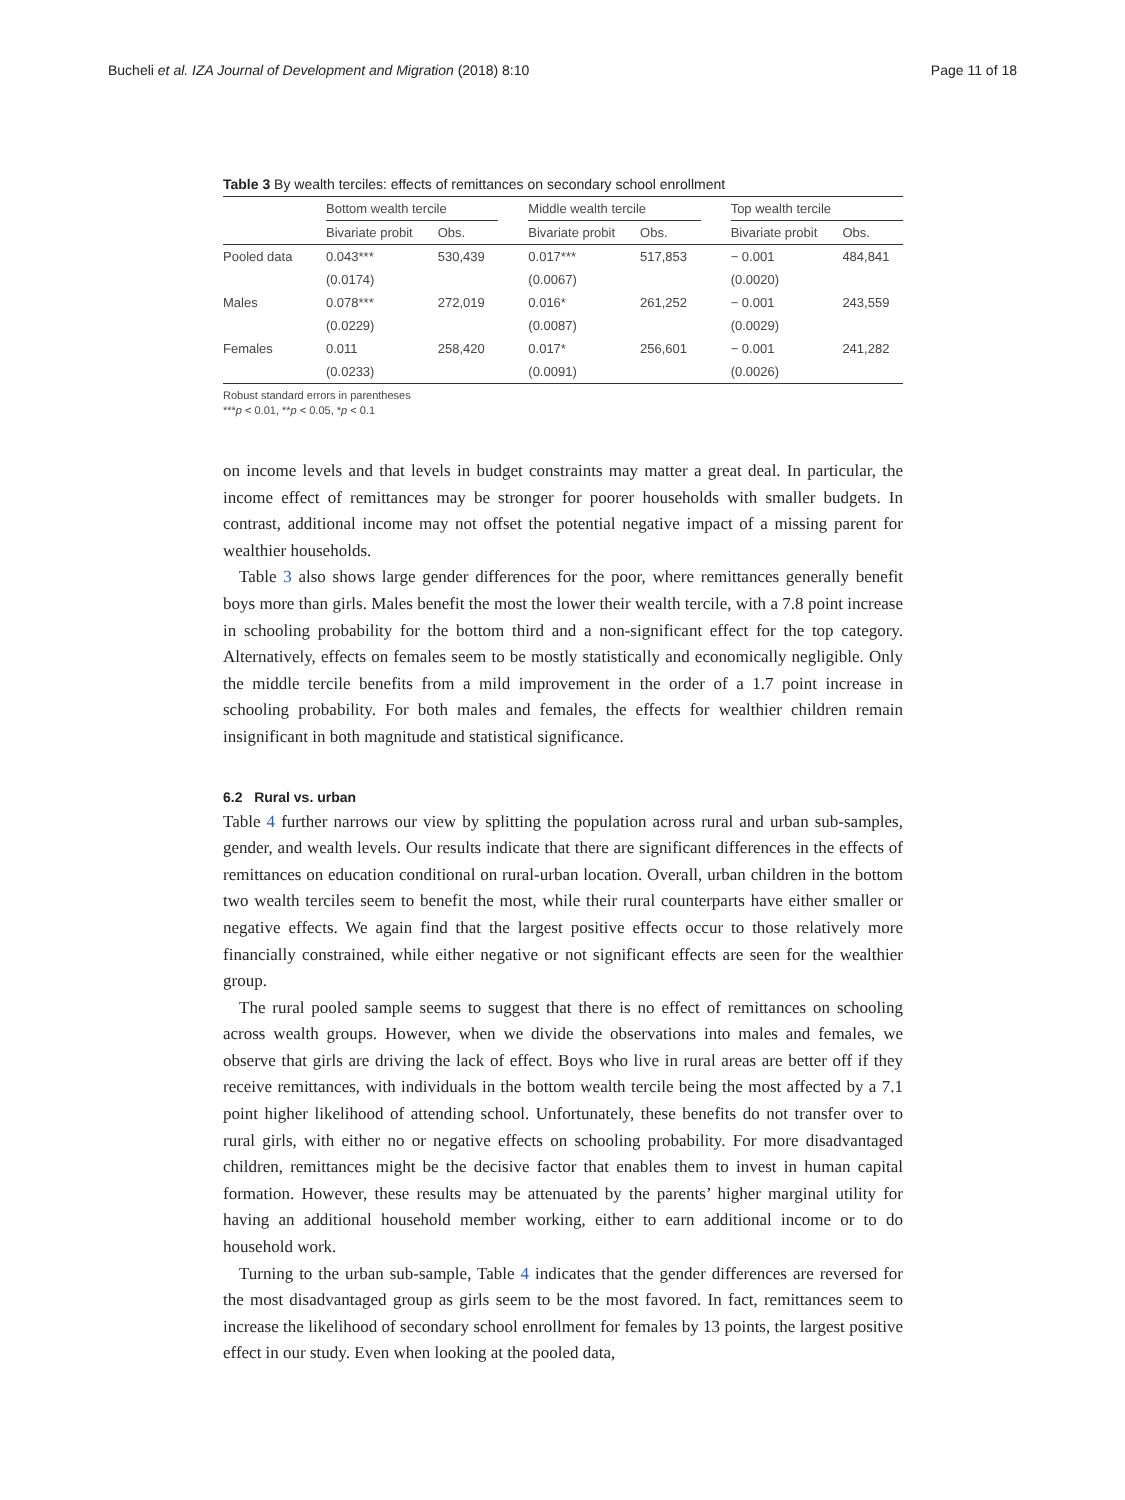Bucheli et al. IZA Journal of Development and Migration (2018) 8:10 Page 11 of 18
Table 3 By wealth terciles: effects of remittances on secondary school enrollment
| | Bottom wealth tercile | | | Middle wealth tercile | | | Top wealth tercile | |
| --- | --- | --- | --- | --- | --- | --- | --- | --- |
| | Bivariate probit | Obs. | | Bivariate probit | Obs. | | Bivariate probit | Obs. |
| Pooled data | 0.043*** | 530,439 | | 0.017*** | 517,853 | | − 0.001 | 484,841 |
| | (0.0174) | | | (0.0067) | | | (0.0020) | |
| Males | 0.078*** | 272,019 | | 0.016* | 261,252 | | − 0.001 | 243,559 |
| | (0.0229) | | | (0.0087) | | | (0.0029) | |
| Females | 0.011 | 258,420 | | 0.017* | 256,601 | | − 0.001 | 241,282 |
| | (0.0233) | | | (0.0091) | | | (0.0026) | |
Robust standard errors in parentheses
***p < 0.01, **p < 0.05, *p < 0.1
on income levels and that levels in budget constraints may matter a great deal. In particular, the income effect of remittances may be stronger for poorer households with smaller budgets. In contrast, additional income may not offset the potential negative impact of a missing parent for wealthier households.
Table 3 also shows large gender differences for the poor, where remittances generally benefit boys more than girls. Males benefit the most the lower their wealth tercile, with a 7.8 point increase in schooling probability for the bottom third and a non-significant effect for the top category. Alternatively, effects on females seem to be mostly statistically and economically negligible. Only the middle tercile benefits from a mild improvement in the order of a 1.7 point increase in schooling probability. For both males and females, the effects for wealthier children remain insignificant in both magnitude and statistical significance.
6.2 Rural vs. urban
Table 4 further narrows our view by splitting the population across rural and urban sub-samples, gender, and wealth levels. Our results indicate that there are significant differences in the effects of remittances on education conditional on rural-urban location. Overall, urban children in the bottom two wealth terciles seem to benefit the most, while their rural counterparts have either smaller or negative effects. We again find that the largest positive effects occur to those relatively more financially constrained, while either negative or not significant effects are seen for the wealthier group.
The rural pooled sample seems to suggest that there is no effect of remittances on schooling across wealth groups. However, when we divide the observations into males and females, we observe that girls are driving the lack of effect. Boys who live in rural areas are better off if they receive remittances, with individuals in the bottom wealth tercile being the most affected by a 7.1 point higher likelihood of attending school. Unfortunately, these benefits do not transfer over to rural girls, with either no or negative effects on schooling probability. For more disadvantaged children, remittances might be the decisive factor that enables them to invest in human capital formation. However, these results may be attenuated by the parents’ higher marginal utility for having an additional household member working, either to earn additional income or to do household work.
Turning to the urban sub-sample, Table 4 indicates that the gender differences are reversed for the most disadvantaged group as girls seem to be the most favored. In fact, remittances seem to increase the likelihood of secondary school enrollment for females by 13 points, the largest positive effect in our study. Even when looking at the pooled data,